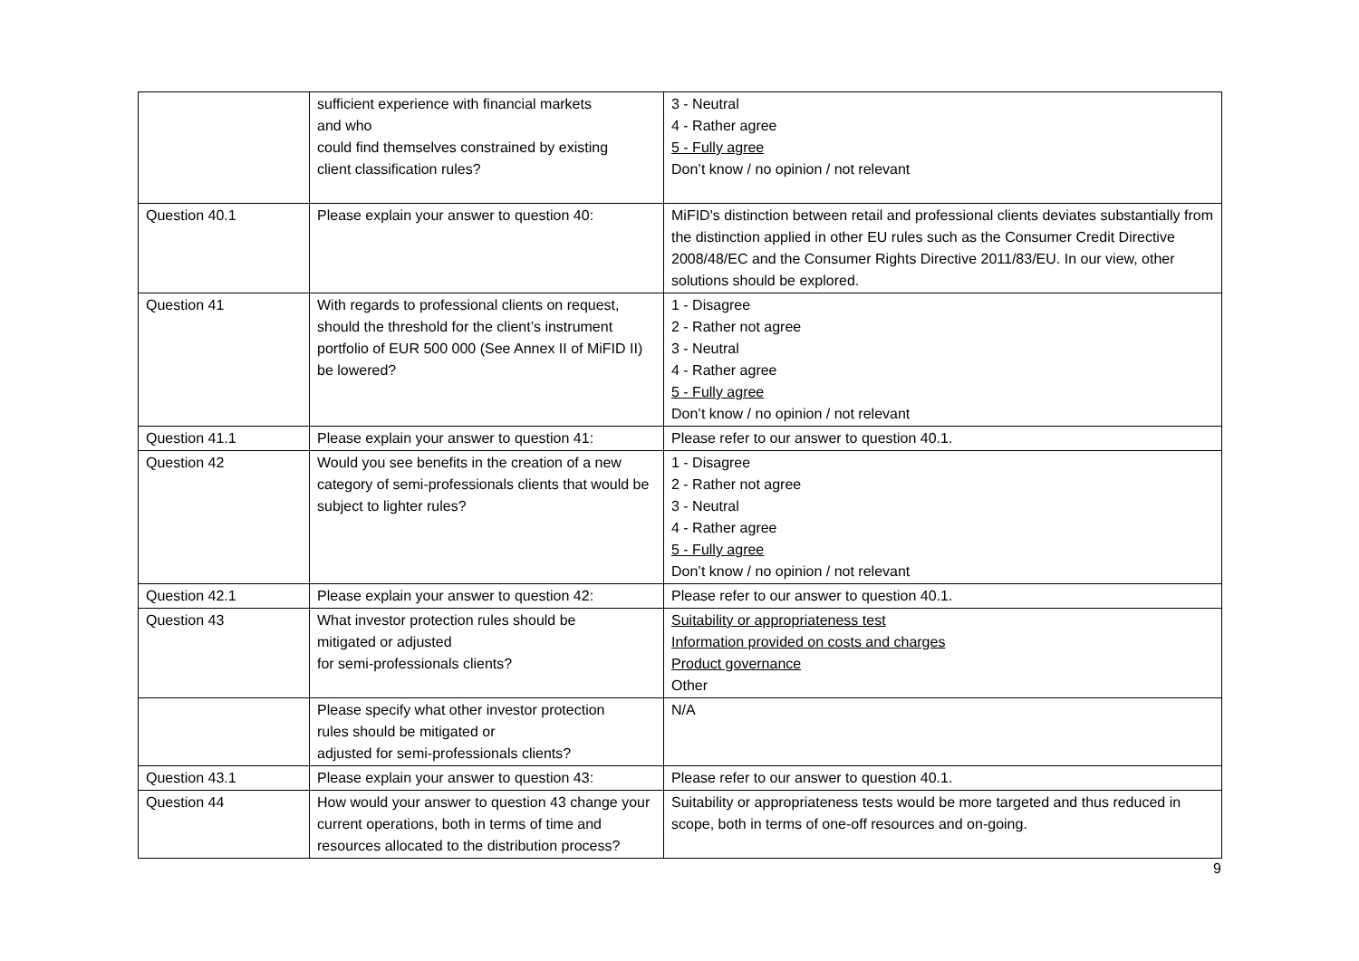| | sufficient experience with financial markets and who could find themselves constrained by existing client classification rules? | 3 - Neutral 4 - Rather agree 5 - Fully agree Don’t know / no opinion / not relevant |
| Question 40.1 | Please explain your answer to question 40: | MiFID's distinction between retail and professional clients deviates substantially from the distinction applied in other EU rules such as the Consumer Credit Directive 2008/48/EC and the Consumer Rights Directive 2011/83/EU. In our view, other solutions should be explored. |
| Question 41 | With regards to professional clients on request, should the threshold for the client’s instrument portfolio of EUR 500 000 (See Annex II of MiFID II) be lowered? | 1 - Disagree 2 - Rather not agree 3 - Neutral 4 - Rather agree 5 - Fully agree Don’t know / no opinion / not relevant |
| Question 41.1 | Please explain your answer to question 41: | Please refer to our answer to question 40.1. |
| Question 42 | Would you see benefits in the creation of a new category of semi-professionals clients that would be subject to lighter rules? | 1 - Disagree 2 - Rather not agree 3 - Neutral 4 - Rather agree 5 - Fully agree Don’t know / no opinion / not relevant |
| Question 42.1 | Please explain your answer to question 42: | Please refer to our answer to question 40.1. |
| Question 43 | What investor protection rules should be mitigated or adjusted for semi-professionals clients? | Suitability or appropriateness test Information provided on costs and charges Product governance Other |
| | Please specify what other investor protection rules should be mitigated or adjusted for semi-professionals clients? | N/A |
| Question 43.1 | Please explain your answer to question 43: | Please refer to our answer to question 40.1. |
| Question 44 | How would your answer to question 43 change your current operations, both in terms of time and resources allocated to the distribution process? | Suitability or appropriateness tests would be more targeted and thus reduced in scope, both in terms of one-off resources and on-going. |
9